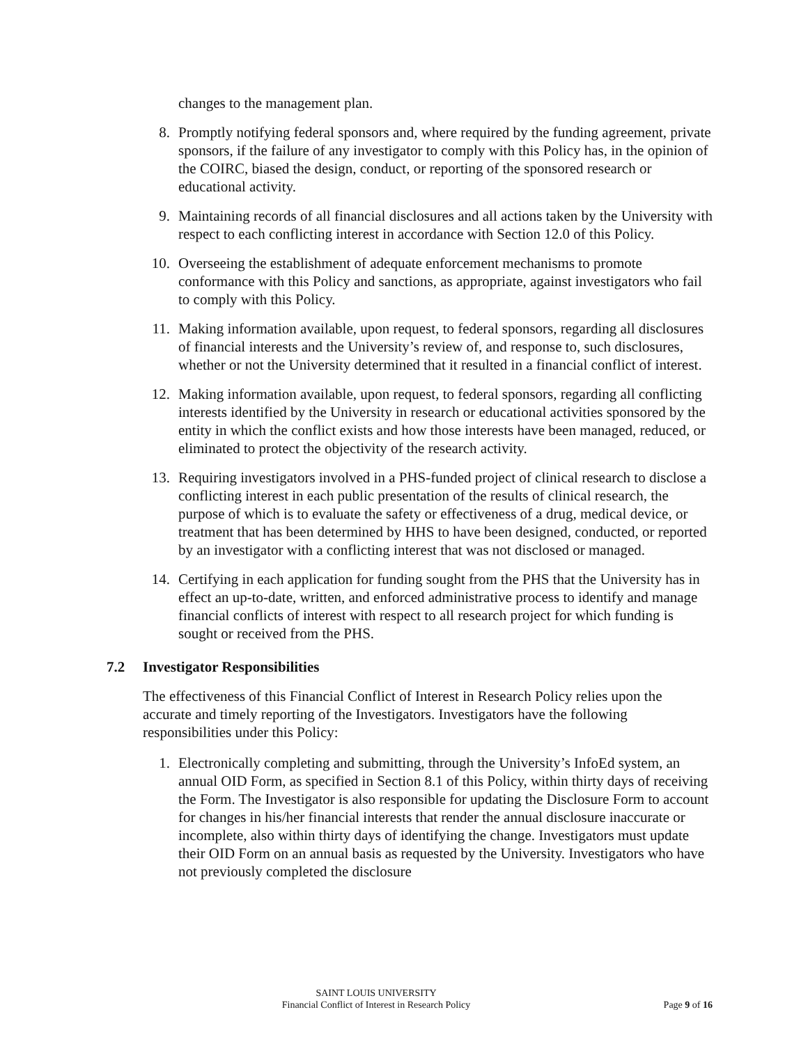changes to the management plan.
8. Promptly notifying federal sponsors and, where required by the funding agreement, private sponsors, if the failure of any investigator to comply with this Policy has, in the opinion of the COIRC, biased the design, conduct, or reporting of the sponsored research or educational activity.
9. Maintaining records of all financial disclosures and all actions taken by the University with respect to each conflicting interest in accordance with Section 12.0 of this Policy.
10. Overseeing the establishment of adequate enforcement mechanisms to promote conformance with this Policy and sanctions, as appropriate, against investigators who fail to comply with this Policy.
11. Making information available, upon request, to federal sponsors, regarding all disclosures of financial interests and the University’s review of, and response to, such disclosures, whether or not the University determined that it resulted in a financial conflict of interest.
12. Making information available, upon request, to federal sponsors, regarding all conflicting interests identified by the University in research or educational activities sponsored by the entity in which the conflict exists and how those interests have been managed, reduced, or eliminated to protect the objectivity of the research activity.
13. Requiring investigators involved in a PHS-funded project of clinical research to disclose a conflicting interest in each public presentation of the results of clinical research, the purpose of which is to evaluate the safety or effectiveness of a drug, medical device, or treatment that has been determined by HHS to have been designed, conducted, or reported by an investigator with a conflicting interest that was not disclosed or managed.
14. Certifying in each application for funding sought from the PHS that the University has in effect an up-to-date, written, and enforced administrative process to identify and manage financial conflicts of interest with respect to all research project for which funding is sought or received from the PHS.
7.2 Investigator Responsibilities
The effectiveness of this Financial Conflict of Interest in Research Policy relies upon the accurate and timely reporting of the Investigators. Investigators have the following responsibilities under this Policy:
1. Electronically completing and submitting, through the University’s InfoEd system, an annual OID Form, as specified in Section 8.1 of this Policy, within thirty days of receiving the Form. The Investigator is also responsible for updating the Disclosure Form to account for changes in his/her financial interests that render the annual disclosure inaccurate or incomplete, also within thirty days of identifying the change. Investigators must update their OID Form on an annual basis as requested by the University. Investigators who have not previously completed the disclosure
SAINT LOUIS UNIVERSITY
Financial Conflict of Interest in Research Policy
Page 9 of 16